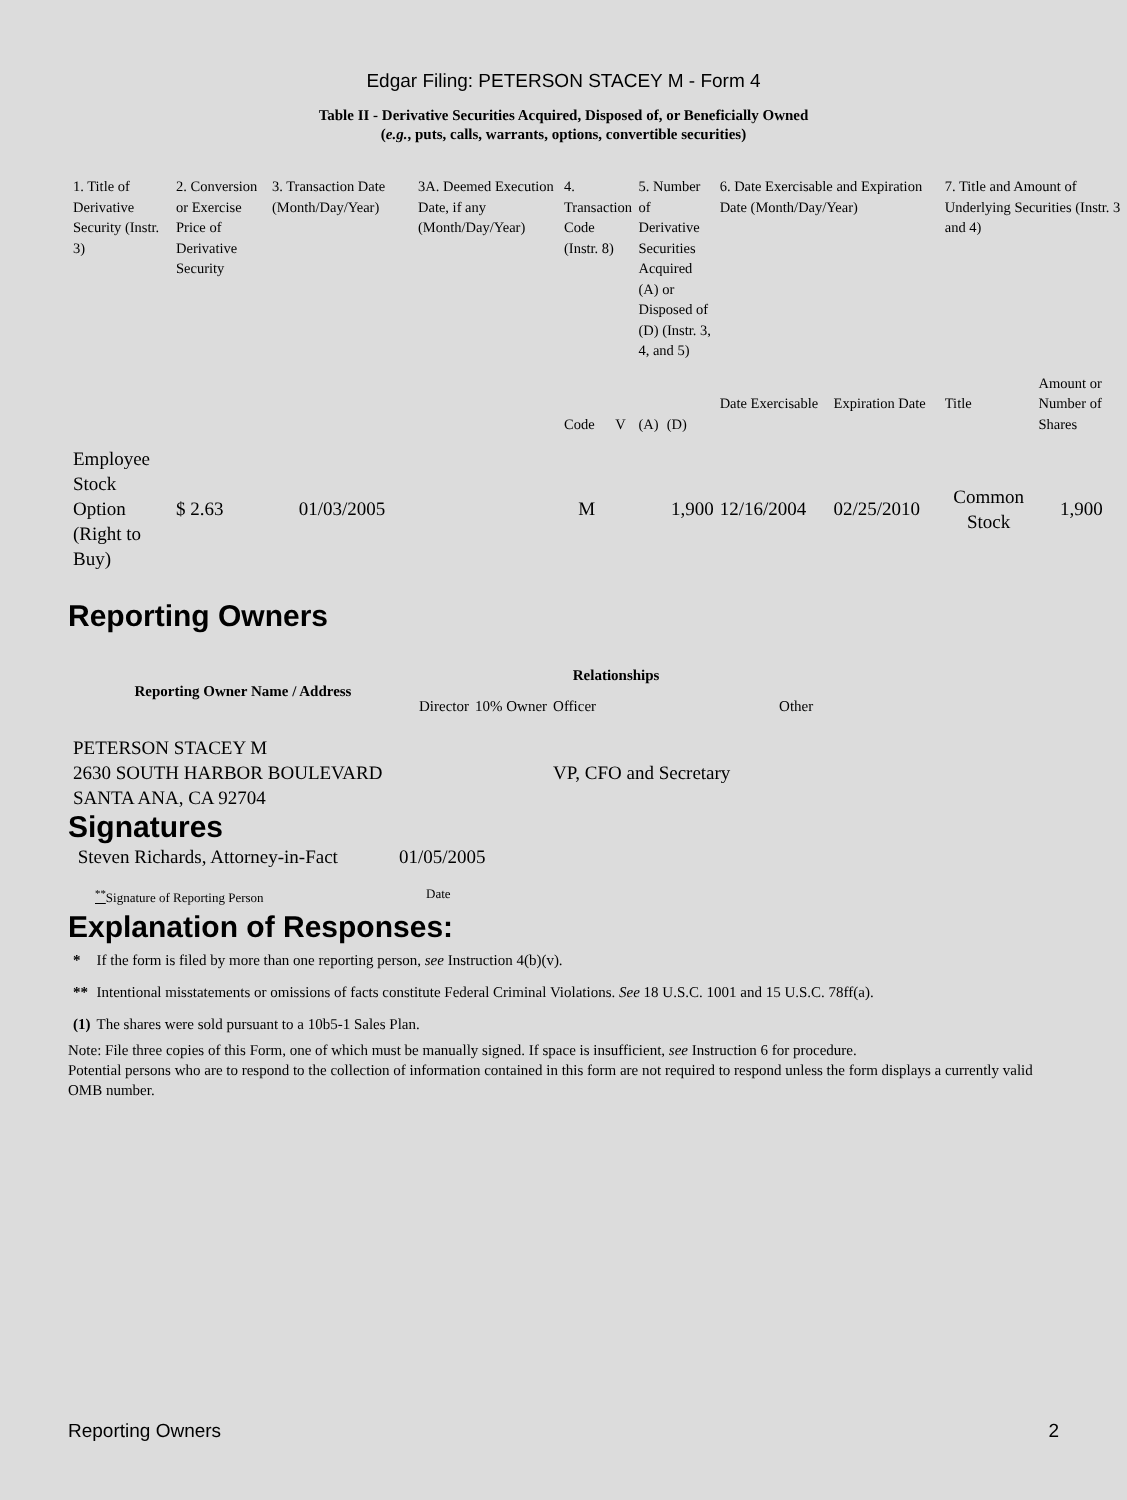Edgar Filing: PETERSON STACEY M - Form 4
Table II - Derivative Securities Acquired, Disposed of, or Beneficially Owned
(e.g., puts, calls, warrants, options, convertible securities)
| 1. Title of Derivative Security (Instr. 3) | 2. Conversion or Exercise Price of Derivative Security | 3. Transaction Date (Month/Day/Year) | 3A. Deemed Execution Date, if any (Month/Day/Year) | 4. Transaction Code (Instr. 8) | | 5. Number of Derivative Securities Acquired (A) or Disposed of (D) (Instr. 3, 4, and 5) | | 6. Date Exercisable and Expiration Date (Month/Day/Year) | | 7. Title and Amount of Underlying Securities (Instr. 3 and 4) | |
| | | | | Code | V | (A) | (D) | Date Exercisable | Expiration Date | Title | Amount or Number of Shares |
| Employee Stock Option (Right to Buy) | $ 2.63 | 01/03/2005 | | M | | | 1,900 | 12/16/2004 | 02/25/2010 | Common Stock | 1,900 |
Reporting Owners
| Reporting Owner Name / Address | Relationships | | | |
| --- | --- | --- | --- | --- |
| | Director | 10% Owner | Officer | Other |
| PETERSON STACEY M 2630 SOUTH HARBOR BOULEVARD SANTA ANA, CA 92704 | | | VP, CFO and Secretary | |
Signatures
| Steven Richards, Attorney-in-Fact | 01/05/2005 |
| <sup>**</sup> Signature of Reporting Person | Date |
Explanation of Responses:
| * | If the form is filed by more than one reporting person, see Instruction 4(b)(v). |
| ** | Intentional misstatements or omissions of facts constitute Federal Criminal Violations. See 18 U.S.C. 1001 and 15 U.S.C. 78ff(a). |
| (1) | The shares were sold pursuant to a 10b5-1 Sales Plan. |
Note: File three copies of this Form, one of which must be manually signed. If space is insufficient, see Instruction 6 for procedure.
Potential persons who are to respond to the collection of information contained in this form are not required to respond unless the form displays a currently valid OMB number.
Reporting Owners 2